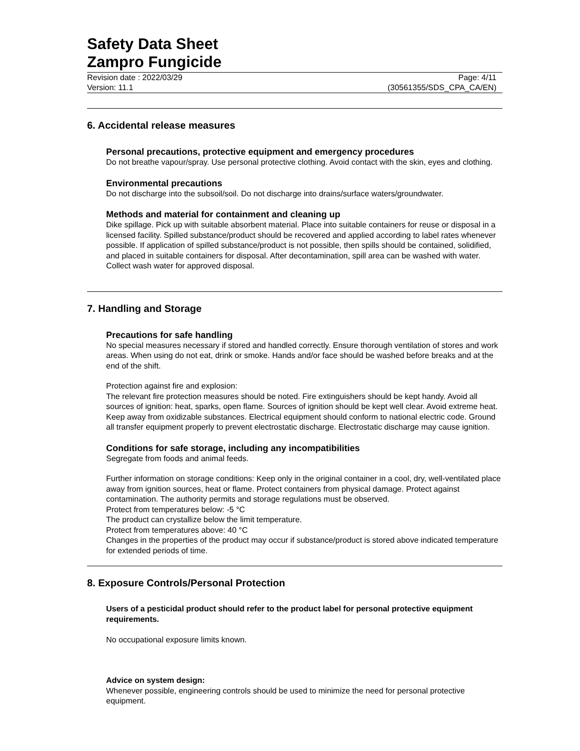Safety Data Sheet
Zampro Fungicide
Revision date : 2022/03/29 Page: 4/11
Version: 11.1 (30561355/SDS_CPA_CA/EN)
6. Accidental release measures
Personal precautions, protective equipment and emergency procedures
Do not breathe vapour/spray. Use personal protective clothing. Avoid contact with the skin, eyes and clothing.
Environmental precautions
Do not discharge into the subsoil/soil. Do not discharge into drains/surface waters/groundwater.
Methods and material for containment and cleaning up
Dike spillage. Pick up with suitable absorbent material. Place into suitable containers for reuse or disposal in a licensed facility. Spilled substance/product should be recovered and applied according to label rates whenever possible. If application of spilled substance/product is not possible, then spills should be contained, solidified, and placed in suitable containers for disposal. After decontamination, spill area can be washed with water. Collect wash water for approved disposal.
7. Handling and Storage
Precautions for safe handling
No special measures necessary if stored and handled correctly. Ensure thorough ventilation of stores and work areas. When using do not eat, drink or smoke. Hands and/or face should be washed before breaks and at the end of the shift.
Protection against fire and explosion:
The relevant fire protection measures should be noted. Fire extinguishers should be kept handy. Avoid all sources of ignition: heat, sparks, open flame. Sources of ignition should be kept well clear. Avoid extreme heat. Keep away from oxidizable substances. Electrical equipment should conform to national electric code. Ground all transfer equipment properly to prevent electrostatic discharge. Electrostatic discharge may cause ignition.
Conditions for safe storage, including any incompatibilities
Segregate from foods and animal feeds.
Further information on storage conditions: Keep only in the original container in a cool, dry, well-ventilated place away from ignition sources, heat or flame. Protect containers from physical damage. Protect against contamination. The authority permits and storage regulations must be observed.
Protect from temperatures below: -5 °C
The product can crystallize below the limit temperature.
Protect from temperatures above: 40 °C
Changes in the properties of the product may occur if substance/product is stored above indicated temperature for extended periods of time.
8. Exposure Controls/Personal Protection
Users of a pesticidal product should refer to the product label for personal protective equipment requirements.
No occupational exposure limits known.
Advice on system design:
Whenever possible, engineering controls should be used to minimize the need for personal protective equipment.